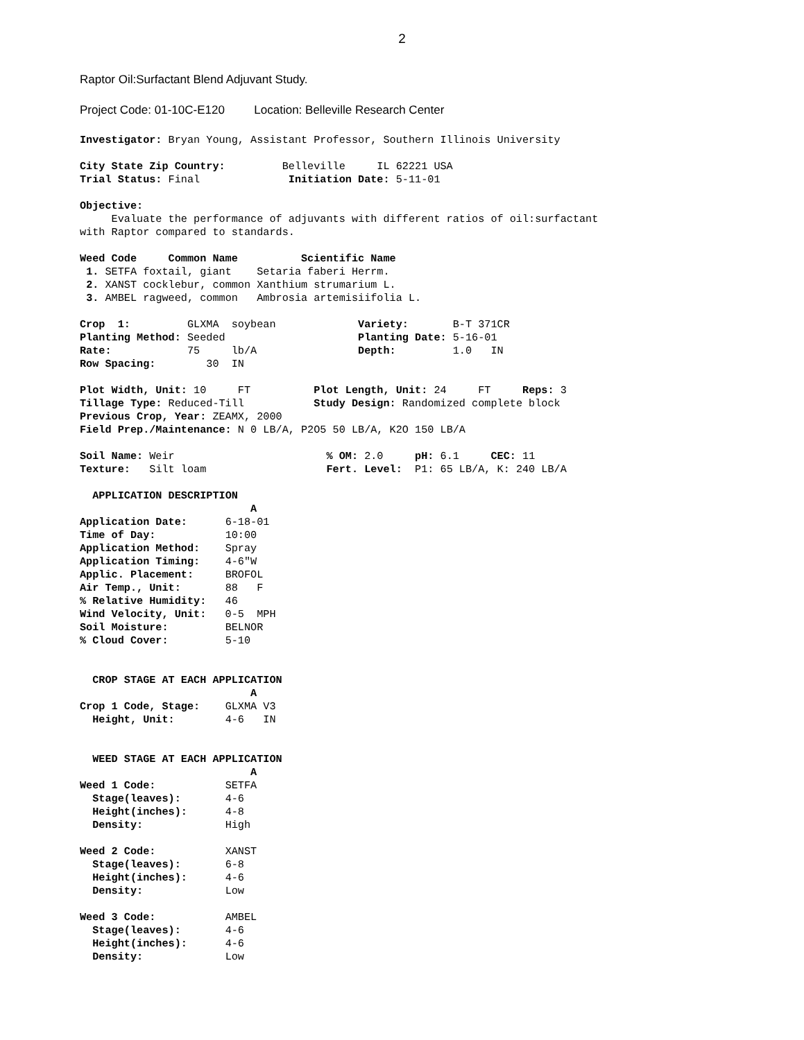2
Raptor Oil:Surfactant Blend Adjuvant Study.
Project Code: 01-10C-E120 Location: Belleville Research Center
Investigator: Bryan Young, Assistant Professor, Southern Illinois University

City State Zip Country:         Belleville     IL 62221 USA
Trial Status: Final              Initiation Date: 5-11-01

Objective:
     Evaluate the performance of adjuvants with different ratios of oil:surfactant
with Raptor compared to standards.

Weed Code     Common Name          Scientific Name
 1. SETFA foxtail, giant    Setaria faberi Herrm.
 2. XANST cocklebur, common Xanthium strumarium L.
 3. AMBEL ragweed, common   Ambrosia artemisiifolia L.

Crop  1:         GLXMA  soybean             Variety:       B-T 371CR
Planting Method: Seeded                     Planting Date: 5-16-01
Rate:            75     lb/A                Depth:         1.0   IN
Row Spacing:        30  IN

Plot Width, Unit: 10     FT          Plot Length, Unit: 24     FT     Reps: 3
Tillage Type: Reduced-Till           Study Design: Randomized complete block
Previous Crop, Year: ZEAMX, 2000
Field Prep./Maintenance: N 0 LB/A, P2O5 50 LB/A, K2O 150 LB/A

Soil Name: Weir                        % OM: 2.0     pH: 6.1     CEC: 11
Texture:   Silt loam                   Fert. Level:  P1: 65 LB/A, K: 240 LB/A

  APPLICATION DESCRIPTION
                           A
Application Date:      6-18-01
Time of Day:           10:00
Application Method:    Spray
Application Timing:    4-6"W
Applic. Placement:     BROFOL
Air Temp., Unit:       88   F
% Relative Humidity:   46
Wind Velocity, Unit:   0-5  MPH
Soil Moisture:         BELNOR
% Cloud Cover:         5-10


  CROP STAGE AT EACH APPLICATION
                           A
Crop 1 Code, Stage:    GLXMA V3
  Height, Unit:        4-6   IN


  WEED STAGE AT EACH APPLICATION
                           A
Weed 1 Code:           SETFA
  Stage(leaves):       4-6
  Height(inches):      4-8
  Density:             High

Weed 2 Code:           XANST
  Stage(leaves):       6-8
  Height(inches):      4-6
  Density:             Low

Weed 3 Code:           AMBEL
  Stage(leaves):       4-6
  Height(inches):      4-6
  Density:             Low